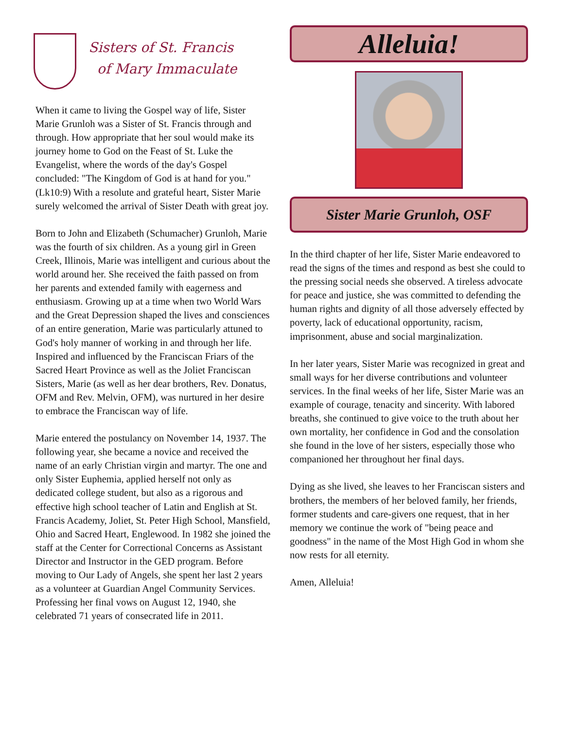Sisters of St. Francis
of Mary Immaculate
When it came to living the Gospel way of life, Sister Marie Grunloh was a Sister of St. Francis through and through. How appropriate that her soul would make its journey home to God on the Feast of St. Luke the Evangelist, where the words of the day's Gospel concluded: "The Kingdom of God is at hand for you." (Lk10:9) With a resolute and grateful heart, Sister Marie surely welcomed the arrival of Sister Death with great joy.
Born to John and Elizabeth (Schumacher) Grunloh, Marie was the fourth of six children. As a young girl in Green Creek, Illinois, Marie was intelligent and curious about the world around her. She received the faith passed on from her parents and extended family with eagerness and enthusiasm. Growing up at a time when two World Wars and the Great Depression shaped the lives and consciences of an entire generation, Marie was particularly attuned to God's holy manner of working in and through her life. Inspired and influenced by the Franciscan Friars of the Sacred Heart Province as well as the Joliet Franciscan Sisters, Marie (as well as her dear brothers, Rev. Donatus, OFM and Rev. Melvin, OFM), was nurtured in her desire to embrace the Franciscan way of life.
Marie entered the postulancy on November 14, 1937. The following year, she became a novice and received the name of an early Christian virgin and martyr. The one and only Sister Euphemia, applied herself not only as dedicated college student, but also as a rigorous and effective high school teacher of Latin and English at St. Francis Academy, Joliet, St. Peter High School, Mansfield, Ohio and Sacred Heart, Englewood. In 1982 she joined the staff at the Center for Correctional Concerns as Assistant Director and Instructor in the GED program. Before moving to Our Lady of Angels, she spent her last 2 years as a volunteer at Guardian Angel Community Services. Professing her final vows on August 12, 1940, she celebrated 71 years of consecrated life in 2011.
Alleluia!
Sister Marie Grunloh, OSF
In the third chapter of her life, Sister Marie endeavored to read the signs of the times and respond as best she could to the pressing social needs she observed. A tireless advocate for peace and justice, she was committed to defending the human rights and dignity of all those adversely effected by poverty, lack of educational opportunity, racism, imprisonment, abuse and social marginalization.
In her later years, Sister Marie was recognized in great and small ways for her diverse contributions and volunteer services. In the final weeks of her life, Sister Marie was an example of courage, tenacity and sincerity. With labored breaths, she continued to give voice to the truth about her own mortality, her confidence in God and the consolation she found in the love of her sisters, especially those who companioned her throughout her final days.
Dying as she lived, she leaves to her Franciscan sisters and brothers, the members of her beloved family, her friends, former students and care-givers one request, that in her memory we continue the work of "being peace and goodness" in the name of the Most High God in whom she now rests for all eternity.
Amen, Alleluia!